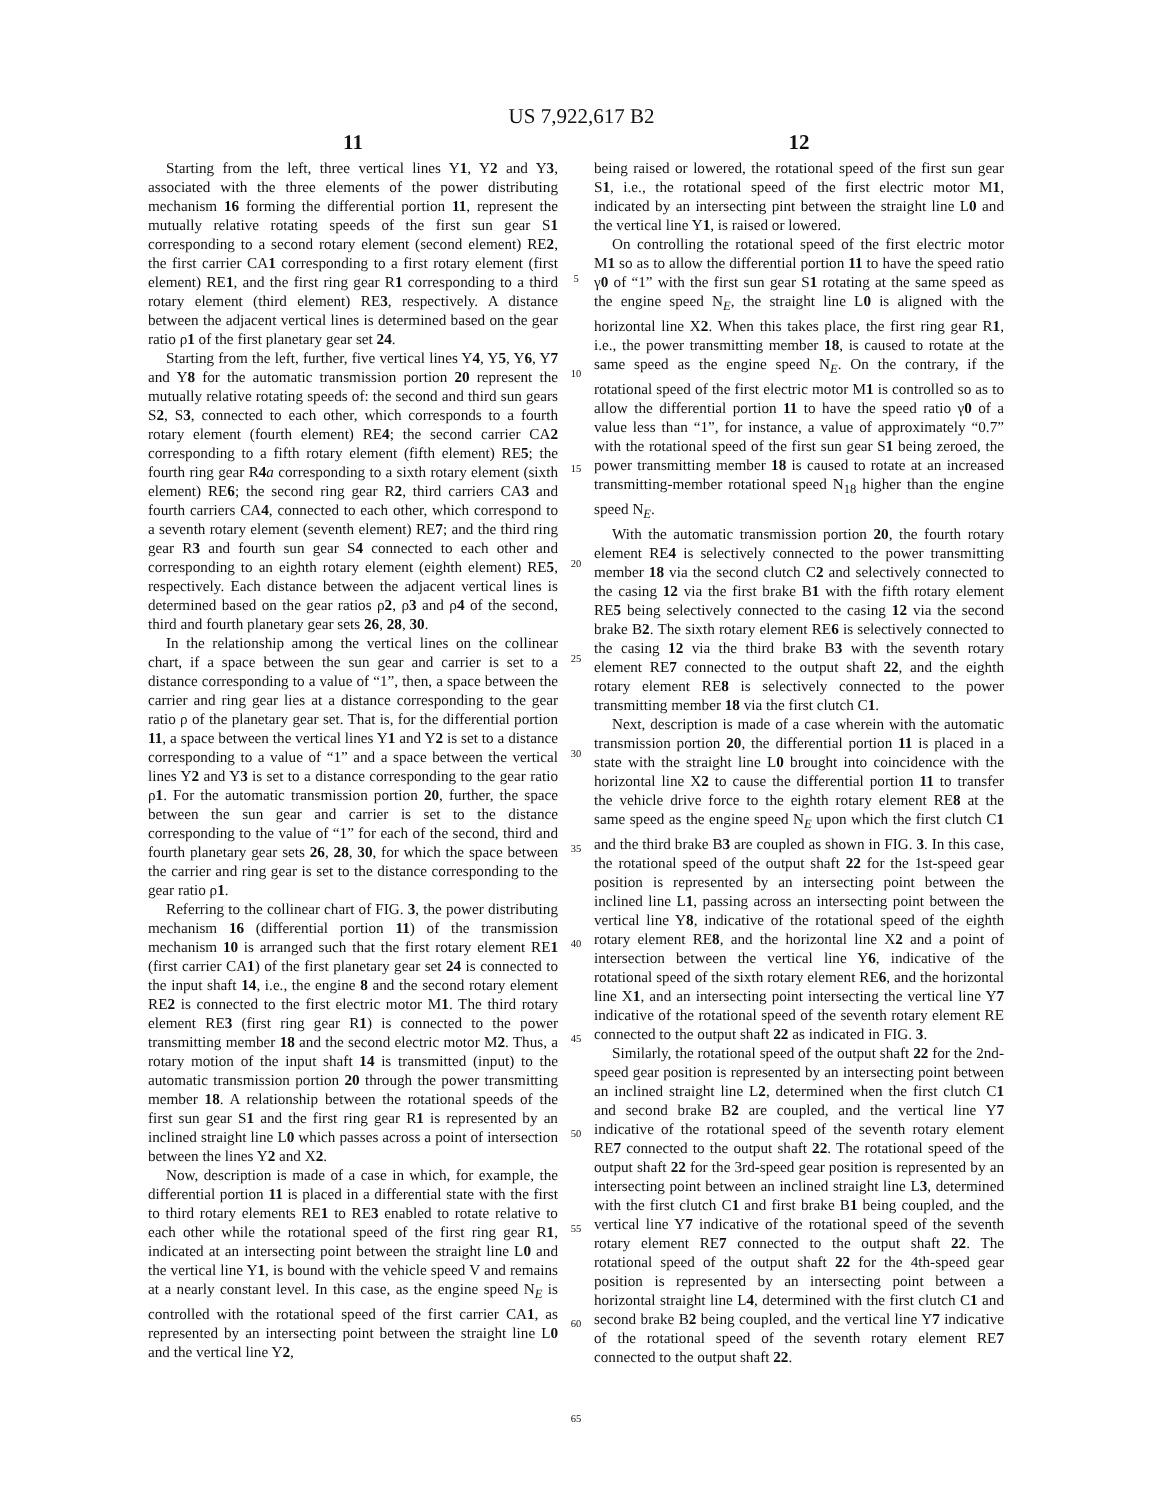US 7,922,617 B2
11
Starting from the left, three vertical lines Y1, Y2 and Y3, associated with the three elements of the power distributing mechanism 16 forming the differential portion 11, represent the mutually relative rotating speeds of the first sun gear S1 corresponding to a second rotary element (second element) RE2, the first carrier CA1 corresponding to a first rotary element (first element) RE1, and the first ring gear R1 corresponding to a third rotary element (third element) RE3, respectively. A distance between the adjacent vertical lines is determined based on the gear ratio ρ1 of the first planetary gear set 24.
Starting from the left, further, five vertical lines Y4, Y5, Y6, Y7 and Y8 for the automatic transmission portion 20 represent the mutually relative rotating speeds of: the second and third sun gears S2, S3, connected to each other, which corresponds to a fourth rotary element (fourth element) RE4; the second carrier CA2 corresponding to a fifth rotary element (fifth element) RE5; the fourth ring gear R4 a corresponding to a sixth rotary element (sixth element) RE6; the second ring gear R2, third carriers CA3 and fourth carriers CA4, connected to each other, which correspond to a seventh rotary element (seventh element) RE7; and the third ring gear R3 and fourth sun gear S4 connected to each other and corresponding to an eighth rotary element (eighth element) RE5, respectively. Each distance between the adjacent vertical lines is determined based on the gear ratios ρ2, ρ3 and ρ4 of the second, third and fourth planetary gear sets 26, 28, 30.
In the relationship among the vertical lines on the collinear chart, if a space between the sun gear and carrier is set to a distance corresponding to a value of “1”, then, a space between the carrier and ring gear lies at a distance corresponding to the gear ratio ρ of the planetary gear set. That is, for the differential portion 11, a space between the vertical lines Y1 and Y2 is set to a distance corresponding to a value of “1” and a space between the vertical lines Y2 and Y3 is set to a distance corresponding to the gear ratio ρ1. For the automatic transmission portion 20, further, the space between the sun gear and carrier is set to the distance corresponding to the value of “1” for each of the second, third and fourth planetary gear sets 26, 28, 30, for which the space between the carrier and ring gear is set to the distance corresponding to the gear ratio ρ1.
Referring to the collinear chart of FIG. 3, the power distributing mechanism 16 (differential portion 11) of the transmission mechanism 10 is arranged such that the first rotary element RE1 (first carrier CA1) of the first planetary gear set 24 is connected to the input shaft 14, i.e., the engine 8 and the second rotary element RE2 is connected to the first electric motor M1. The third rotary element RE3 (first ring gear R1) is connected to the power transmitting member 18 and the second electric motor M2. Thus, a rotary motion of the input shaft 14 is transmitted (input) to the automatic transmission portion 20 through the power transmitting member 18. A relationship between the rotational speeds of the first sun gear S1 and the first ring gear R1 is represented by an inclined straight line L0 which passes across a point of intersection between the lines Y2 and X2.
Now, description is made of a case in which, for example, the differential portion 11 is placed in a differential state with the first to third rotary elements RE1 to RE3 enabled to rotate relative to each other while the rotational speed of the first ring gear R1, indicated at an intersecting point between the straight line L0 and the vertical line Y1, is bound with the vehicle speed V and remains at a nearly constant level. In this case, as the engine speed N<sub>E</sub> is controlled with the rotational speed of the first carrier CA1, as represented by an intersecting point between the straight line L0 and the vertical line Y2,
5
10
15
20
25
30
35
40
45
50
55
60
65
12
being raised or lowered, the rotational speed of the first sun gear S1, i.e., the rotational speed of the first electric motor M1, indicated by an intersecting pint between the straight line L0 and the vertical line Y1, is raised or lowered.
On controlling the rotational speed of the first electric motor M1 so as to allow the differential portion 11 to have the speed ratio γ0 of “1” with the first sun gear S1 rotating at the same speed as the engine speed N<sub>E</sub>, the straight line L0 is aligned with the horizontal line X2. When this takes place, the first ring gear R1, i.e., the power transmitting member 18, is caused to rotate at the same speed as the engine speed N<sub>E</sub>. On the contrary, if the rotational speed of the first electric motor M1 is controlled so as to allow the differential portion 11 to have the speed ratio γ0 of a value less than “1”, for instance, a value of approximately “0.7” with the rotational speed of the first sun gear S1 being zeroed, the power transmitting member 18 is caused to rotate at an increased transmitting-member rotational speed N<sub>18</sub> higher than the engine speed N<sub>E</sub>.
With the automatic transmission portion 20, the fourth rotary element RE4 is selectively connected to the power transmitting member 18 via the second clutch C2 and selectively connected to the casing 12 via the first brake B1 with the fifth rotary element RE5 being selectively connected to the casing 12 via the second brake B2. The sixth rotary element RE6 is selectively connected to the casing 12 via the third brake B3 with the seventh rotary element RE7 connected to the output shaft 22, and the eighth rotary element RE8 is selectively connected to the power transmitting member 18 via the first clutch C1.
Next, description is made of a case wherein with the automatic transmission portion 20, the differential portion 11 is placed in a state with the straight line L0 brought into coincidence with the horizontal line X2 to cause the differential portion 11 to transfer the vehicle drive force to the eighth rotary element RE8 at the same speed as the engine speed N<sub>E</sub> upon which the first clutch C1 and the third brake B3 are coupled as shown in FIG. 3. In this case, the rotational speed of the output shaft 22 for the 1st-speed gear position is represented by an intersecting point between the inclined line L1, passing across an intersecting point between the vertical line Y8, indicative of the rotational speed of the eighth rotary element RE8, and the horizontal line X2 and a point of intersection between the vertical line Y6, indicative of the rotational speed of the sixth rotary element RE6, and the horizontal line X1, and an intersecting point intersecting the vertical line Y7 indicative of the rotational speed of the seventh rotary element RE connected to the output shaft 22 as indicated in FIG. 3.
Similarly, the rotational speed of the output shaft 22 for the 2nd-speed gear position is represented by an intersecting point between an inclined straight line L2, determined when the first clutch C1 and second brake B2 are coupled, and the vertical line Y7 indicative of the rotational speed of the seventh rotary element RE7 connected to the output shaft 22. The rotational speed of the output shaft 22 for the 3rd-speed gear position is represented by an intersecting point between an inclined straight line L3, determined with the first clutch C1 and first brake B1 being coupled, and the vertical line Y7 indicative of the rotational speed of the seventh rotary element RE7 connected to the output shaft 22. The rotational speed of the output shaft 22 for the 4th-speed gear position is represented by an intersecting point between a horizontal straight line L4, determined with the first clutch C1 and second brake B2 being coupled, and the vertical line Y7 indicative of the rotational speed of the seventh rotary element RE7 connected to the output shaft 22.